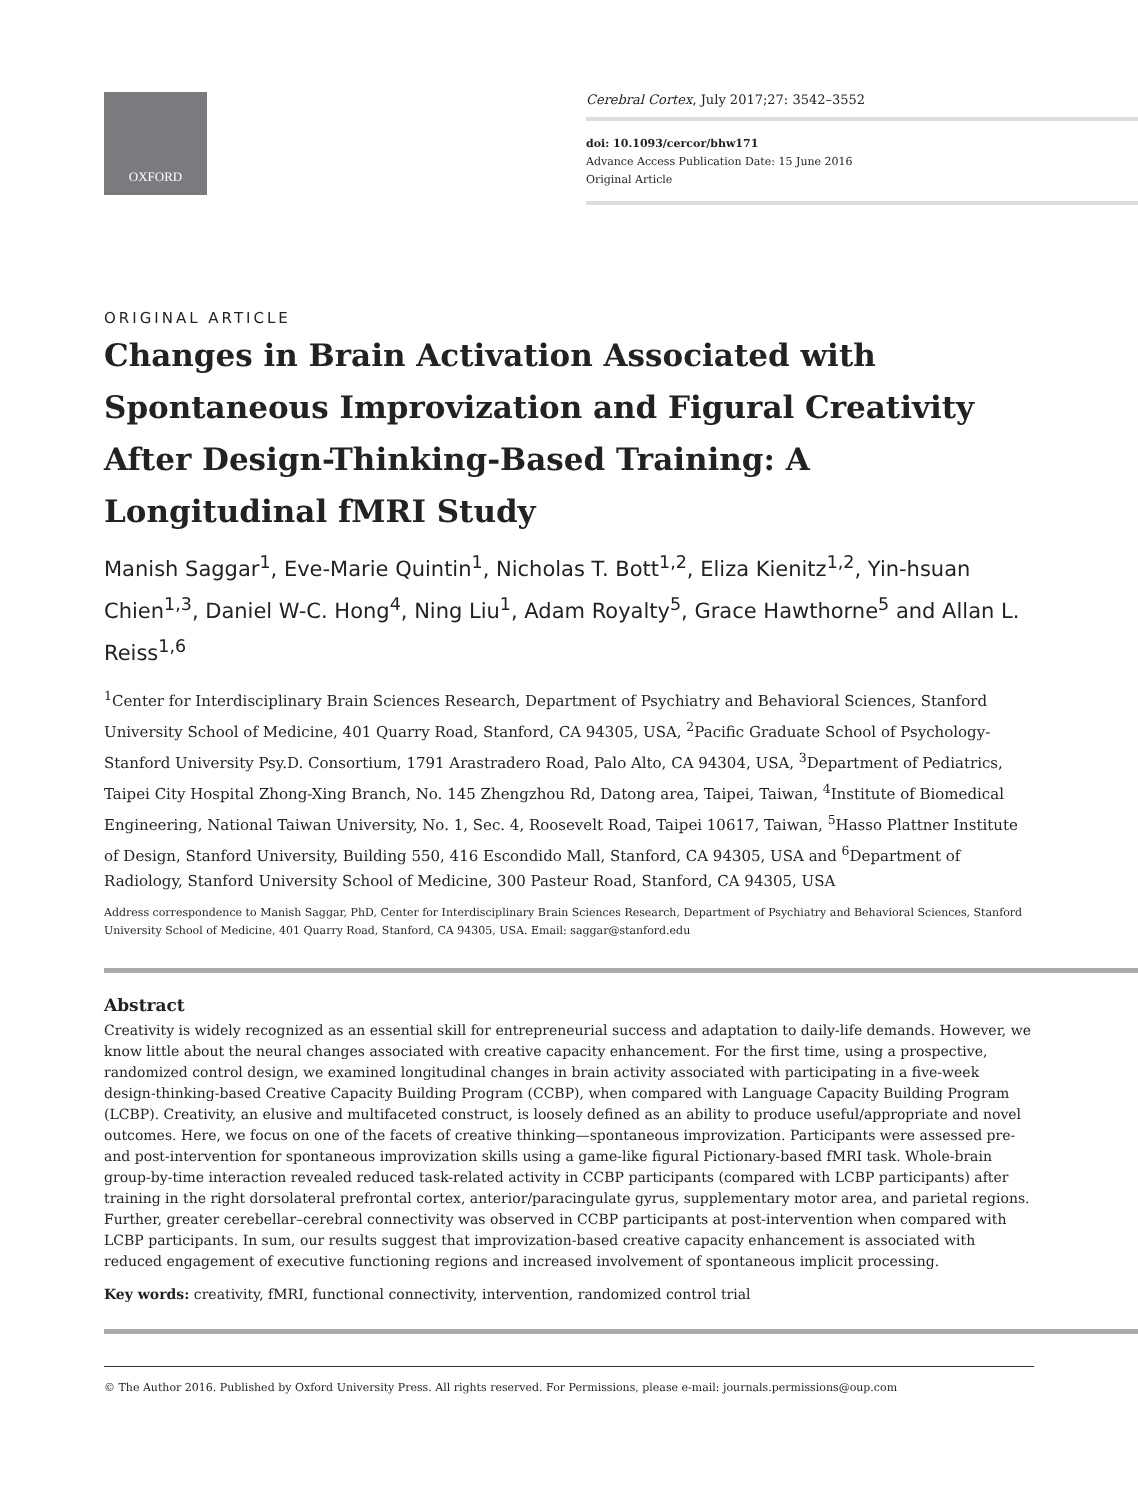OXFORD
Cerebral Cortex, July 2017;27: 3542–3552
doi: 10.1093/cercor/bhw171
Advance Access Publication Date: 15 June 2016
Original Article
ORIGINAL ARTICLE
Changes in Brain Activation Associated with Spontaneous Improvization and Figural Creativity After Design-Thinking-Based Training: A Longitudinal fMRI Study
Manish Saggar<sup>1</sup>, Eve-Marie Quintin<sup>1</sup>, Nicholas T. Bott<sup>1,2</sup>, Eliza Kienitz<sup>1,2</sup>, Yin-hsuan Chien<sup>1,3</sup>, Daniel W-C. Hong<sup>4</sup>, Ning Liu<sup>1</sup>, Adam Royalty<sup>5</sup>, Grace Hawthorne<sup>5</sup> and Allan L. Reiss<sup>1,6</sup>
<sup>1</sup> Center for Interdisciplinary Brain Sciences Research, Department of Psychiatry and Behavioral Sciences, Stanford University School of Medicine, 401 Quarry Road, Stanford, CA 94305, USA, <sup>2</sup>Pacific Graduate School of Psychology-Stanford University Psy.D. Consortium, 1791 Arastradero Road, Palo Alto, CA 94304, USA, <sup>3</sup>Department of Pediatrics, Taipei City Hospital Zhong-Xing Branch, No. 145 Zhengzhou Rd, Datong area, Taipei, Taiwan, <sup>4</sup>Institute of Biomedical Engineering, National Taiwan University, No. 1, Sec. 4, Roosevelt Road, Taipei 10617, Taiwan, <sup>5</sup>Hasso Plattner Institute of Design, Stanford University, Building 550, 416 Escondido Mall, Stanford, CA 94305, USA and <sup>6</sup>Department of Radiology, Stanford University School of Medicine, 300 Pasteur Road, Stanford, CA 94305, USA
Address correspondence to Manish Saggar, PhD, Center for Interdisciplinary Brain Sciences Research, Department of Psychiatry and Behavioral Sciences, Stanford University School of Medicine, 401 Quarry Road, Stanford, CA 94305, USA. Email: saggar@stanford.edu
Abstract
Creativity is widely recognized as an essential skill for entrepreneurial success and adaptation to daily-life demands. However, we know little about the neural changes associated with creative capacity enhancement. For the first time, using a prospective, randomized control design, we examined longitudinal changes in brain activity associated with participating in a five-week design-thinking-based Creative Capacity Building Program (CCBP), when compared with Language Capacity Building Program (LCBP). Creativity, an elusive and multifaceted construct, is loosely defined as an ability to produce useful/appropriate and novel outcomes. Here, we focus on one of the facets of creative thinking—spontaneous improvization. Participants were assessed pre- and post-intervention for spontaneous improvization skills using a game-like figural Pictionary-based fMRI task. Whole-brain group-by-time interaction revealed reduced task-related activity in CCBP participants (compared with LCBP participants) after training in the right dorsolateral prefrontal cortex, anterior/paracingulate gyrus, supplementary motor area, and parietal regions. Further, greater cerebellar–cerebral connectivity was observed in CCBP participants at post-intervention when compared with LCBP participants. In sum, our results suggest that improvization-based creative capacity enhancement is associated with reduced engagement of executive functioning regions and increased involvement of spontaneous implicit processing.
Key words: creativity, fMRI, functional connectivity, intervention, randomized control trial
© The Author 2016. Published by Oxford University Press. All rights reserved. For Permissions, please e-mail: journals.permissions@oup.com